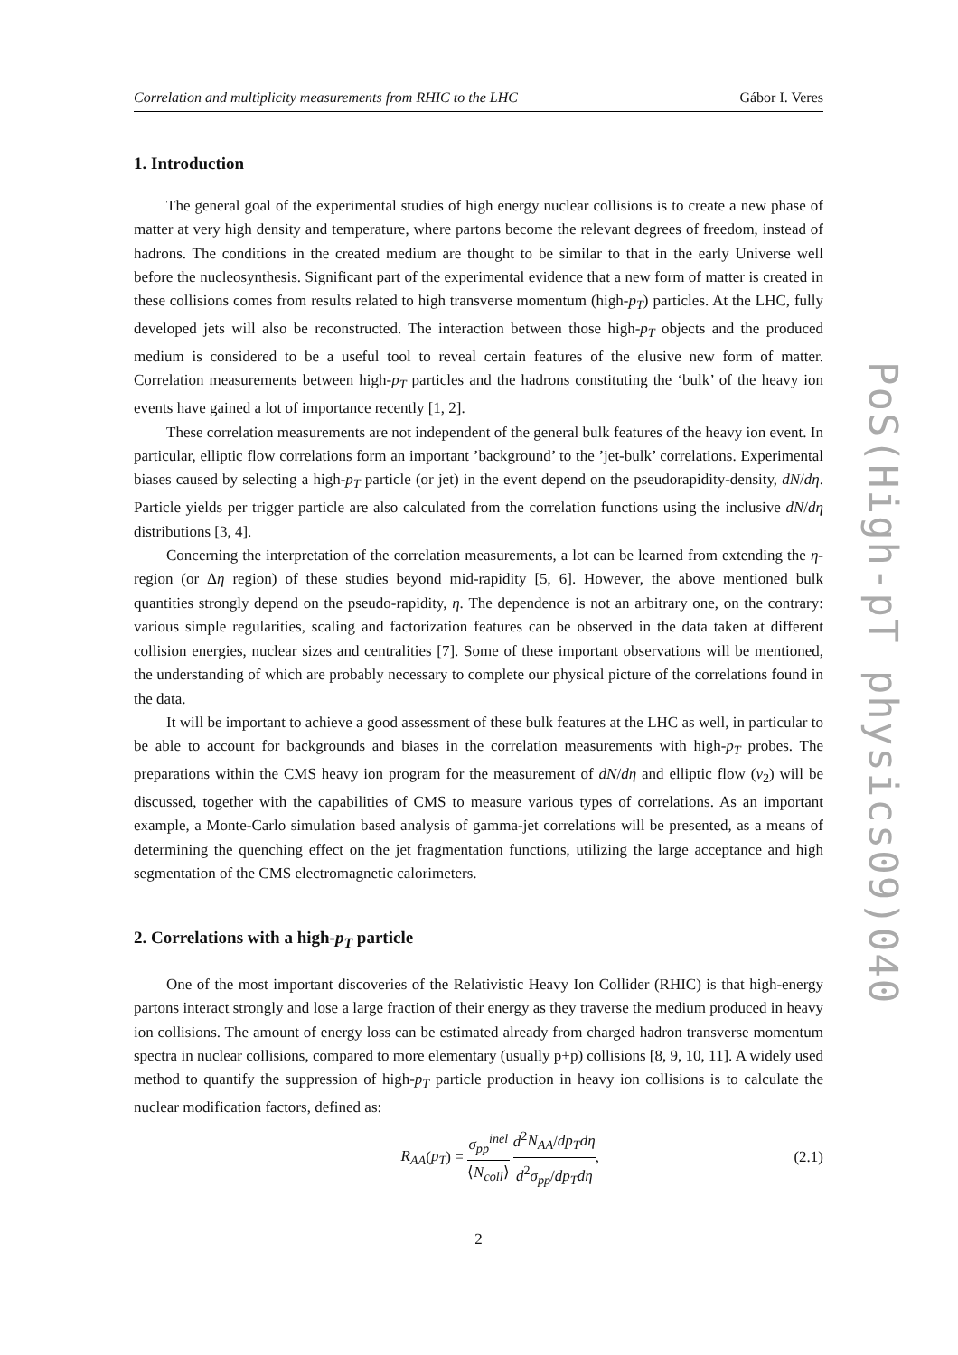Correlation and multiplicity measurements from RHIC to the LHC Gábor I. Veres
1. Introduction
The general goal of the experimental studies of high energy nuclear collisions is to create a new phase of matter at very high density and temperature, where partons become the relevant degrees of freedom, instead of hadrons. The conditions in the created medium are thought to be similar to that in the early Universe well before the nucleosynthesis. Significant part of the experimental evidence that a new form of matter is created in these collisions comes from results related to high transverse momentum (high-p<sub>T</sub>) particles. At the LHC, fully developed jets will also be reconstructed. The interaction between those high-p<sub>T</sub> objects and the produced medium is considered to be a useful tool to reveal certain features of the elusive new form of matter. Correlation measurements between high-p<sub>T</sub> particles and the hadrons constituting the ‘bulk’ of the heavy ion events have gained a lot of importance recently [1, 2].
These correlation measurements are not independent of the general bulk features of the heavy ion event. In particular, elliptic flow correlations form an important ’background’ to the ’jet-bulk’ correlations. Experimental biases caused by selecting a high-p<sub>T</sub> particle (or jet) in the event depend on the pseudorapidity-density, dN/dη. Particle yields per trigger particle are also calculated from the correlation functions using the inclusive dN/dη distributions [3, 4].
Concerning the interpretation of the correlation measurements, a lot can be learned from extending the η-region (or Δη region) of these studies beyond mid-rapidity [5, 6]. However, the above mentioned bulk quantities strongly depend on the pseudo-rapidity, η. The dependence is not an arbitrary one, on the contrary: various simple regularities, scaling and factorization features can be observed in the data taken at different collision energies, nuclear sizes and centralities [7]. Some of these important observations will be mentioned, the understanding of which are probably necessary to complete our physical picture of the correlations found in the data.
It will be important to achieve a good assessment of these bulk features at the LHC as well, in particular to be able to account for backgrounds and biases in the correlation measurements with high-p<sub>T</sub> probes. The preparations within the CMS heavy ion program for the measurement of dN/dη and elliptic flow (v<sub>2</sub>) will be discussed, together with the capabilities of CMS to measure various types of correlations. As an important example, a Monte-Carlo simulation based analysis of gamma-jet correlations will be presented, as a means of determining the quenching effect on the jet fragmentation functions, utilizing the large acceptance and high segmentation of the CMS electromagnetic calorimeters.
2. Correlations with a high-p<sub>T</sub> particle
One of the most important discoveries of the Relativistic Heavy Ion Collider (RHIC) is that high-energy partons interact strongly and lose a large fraction of their energy as they traverse the medium produced in heavy ion collisions. The amount of energy loss can be estimated already from charged hadron transverse momentum spectra in nuclear collisions, compared to more elementary (usually p+p) collisions [8, 9, 10, 11]. A widely used method to quantify the suppression of high-p<sub>T</sub> particle production in heavy ion collisions is to calculate the nuclear modification factors, defined as:
R<sub>AA</sub>(p<sub>T</sub>) = σ<sub>pp</sub><sup>inel</sup> ⟨N<sub>coll</sub>⟩ d<sup>2</sup>N<sub>AA</sub>/dp<sub>T</sub>dη d<sup>2</sup>σ<sub>pp</sub>/dp<sub>T</sub>dη, (2.1)
2
PoS(High-pT physics09)040